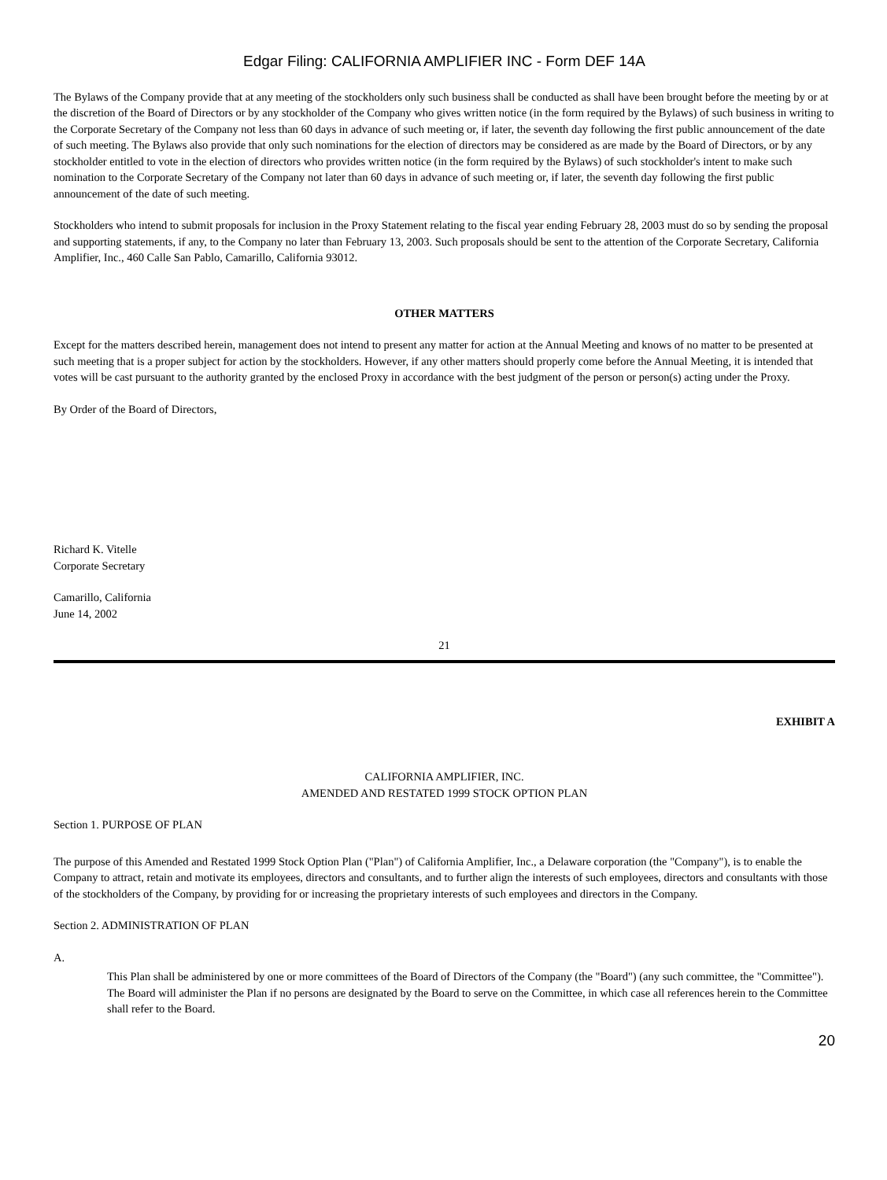Edgar Filing: CALIFORNIA AMPLIFIER INC - Form DEF 14A
The Bylaws of the Company provide that at any meeting of the stockholders only such business shall be conducted as shall have been brought before the meeting by or at the discretion of the Board of Directors or by any stockholder of the Company who gives written notice (in the form required by the Bylaws) of such business in writing to the Corporate Secretary of the Company not less than 60 days in advance of such meeting or, if later, the seventh day following the first public announcement of the date of such meeting. The Bylaws also provide that only such nominations for the election of directors may be considered as are made by the Board of Directors, or by any stockholder entitled to vote in the election of directors who provides written notice (in the form required by the Bylaws) of such stockholder's intent to make such nomination to the Corporate Secretary of the Company not later than 60 days in advance of such meeting or, if later, the seventh day following the first public announcement of the date of such meeting.
Stockholders who intend to submit proposals for inclusion in the Proxy Statement relating to the fiscal year ending February 28, 2003 must do so by sending the proposal and supporting statements, if any, to the Company no later than February 13, 2003. Such proposals should be sent to the attention of the Corporate Secretary, California Amplifier, Inc., 460 Calle San Pablo, Camarillo, California 93012.
OTHER MATTERS
Except for the matters described herein, management does not intend to present any matter for action at the Annual Meeting and knows of no matter to be presented at such meeting that is a proper subject for action by the stockholders. However, if any other matters should properly come before the Annual Meeting, it is intended that votes will be cast pursuant to the authority granted by the enclosed Proxy in accordance with the best judgment of the person or person(s) acting under the Proxy.
By Order of the Board of Directors,
Richard K. Vitelle
Corporate Secretary
Camarillo, California
June 14, 2002
21
EXHIBIT A
CALIFORNIA AMPLIFIER, INC.
AMENDED AND RESTATED 1999 STOCK OPTION PLAN
Section 1. PURPOSE OF PLAN
The purpose of this Amended and Restated 1999 Stock Option Plan ("Plan") of California Amplifier, Inc., a Delaware corporation (the "Company"), is to enable the Company to attract, retain and motivate its employees, directors and consultants, and to further align the interests of such employees, directors and consultants with those of the stockholders of the Company, by providing for or increasing the proprietary interests of such employees and directors in the Company.
Section 2. ADMINISTRATION OF PLAN
A.
This Plan shall be administered by one or more committees of the Board of Directors of the Company (the "Board") (any such committee, the "Committee"). The Board will administer the Plan if no persons are designated by the Board to serve on the Committee, in which case all references herein to the Committee shall refer to the Board.
20